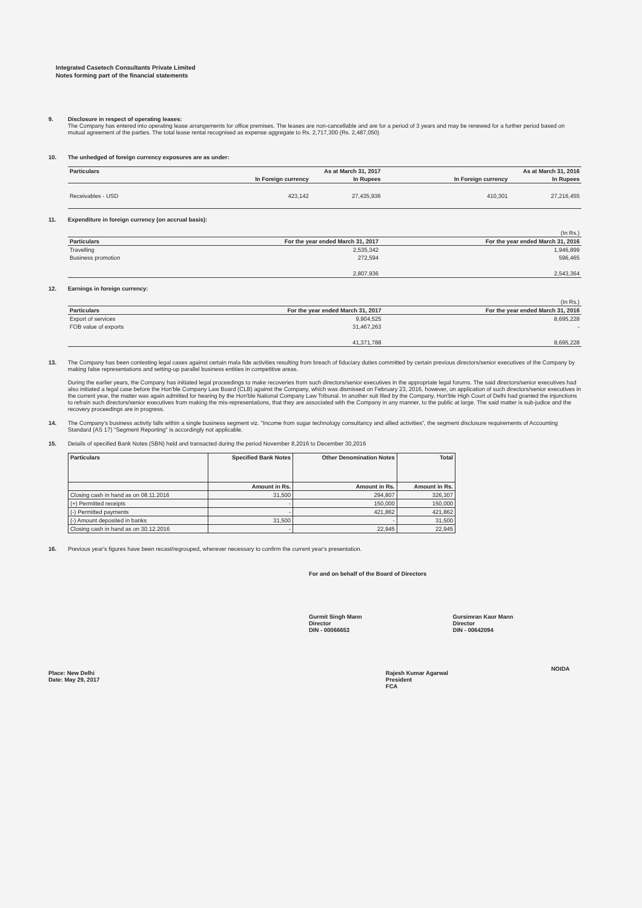Integrated Casetech Consultants Private Limited
Notes forming part of the financial statements
9. Disclosure in respect of operating leases:
The Company has entered into operating lease arrangements for office premises. The leases are non-cancellable and are for a period of 3 years and may be renewed for a further period based on mutual agreement of the parties. The total lease rental recognised as expense aggregate to Rs. 2,717,300 (Rs. 2,487,050)
10. The unhedged of foreign currency exposures are as under:
| Particulars | As at March 31, 2017 | | As at March 31, 2016 | |
| --- | --- | --- | --- | --- |
| | In Foreign currency | In Rupees | In Foreign currency | In Rupees |
| Receivables - USD | 423,142 | 27,435,936 | 410,301 | 27,216,455 |
11. Expenditure in foreign currency (on accrual basis):
| (In Rs.) | | |
| Particulars | For the year ended March 31, 2017 | For the year ended March 31, 2016 |
| Travelling | 2,535,342 | 1,946,899 |
| Business promotion | 272,594 | 596,465 |
| | 2,807,936 | 2,543,364 |
12. Earnings in foreign currency:
| (In Rs.) | | |
| Particulars | For the year ended March 31, 2017 | For the year ended March 31, 2016 |
| Export of services | 9,904,525 | 8,695,228 |
| FOB value of exports | 31,467,263 | - |
| | 41,371,788 | 8,695,228 |
13. The Company has been contesting legal cases against certain mala fide activities resulting from breach of fiduciary duties committed by certain previous directors/senior executives of the Company by making false representations and setting-up parallel business entities in competitive areas.
During the earlier years, the Company has initiated legal proceedings to make recoveries from such directors/senior executives in the appropriate legal forums. The said directors/senior executives had also initiated a legal case before the Hon'ble Company Law Board (CLB) against the Company, which was dismissed on February 23, 2016, however, on application of such directors/senior executives in the current year, the matter was again admitted for hearing by the Hon'ble National Company Law Tribunal. In another suit filed by the Company, Hon'ble High Court of Delhi had granted the injunctions to refrain such directors/senior executives from making the mis-representations, that they are associated with the Company in any manner, to the public at large. The said matter is sub-judice and the recovery proceedings are in progress.
14. The Company's business activity falls within a single business segment viz. "Income from sugar technology consultancy and allied activities", the segment disclosure requirements of Accounting Standard (AS 17) "Segment Reporting" is accordingly not applicable.
15. Details of specified Bank Notes (SBN) held and transacted during the period November 8,2016 to December 30,2016
| Particulars | Specified Bank Notes | Other Denomination Notes | Total |
| --- | --- | --- | --- |
| | Amount in Rs. | Amount in Rs. | Amount in Rs. |
| Closing cash in hand as on 08.11.2016 | 31,500 | 294,807 | 326,307 |
| (+) Permitted receipts | - | 150,000 | 150,000 |
| (-) Permitted payments | - | 421,862 | 421,862 |
| (-) Amount deposited in banks | 31,500 | - | 31,500 |
| Closing cash in hand as on 30.12.2016 | - | 22,945 | 22,945 |
16. Previous year's figures have been recast/regrouped, wherever necessary to confirm the current year's presentation.
For and on behalf of the Board of Directors
Gurmit Singh Mann
Director
DIN - 00066653
Gursimran Kaur Mann
Director
DIN - 00642094
Place: New Delhi
Date: May 29, 2017
Rajesh Kumar Agarwal
President
FCA
NOIDA